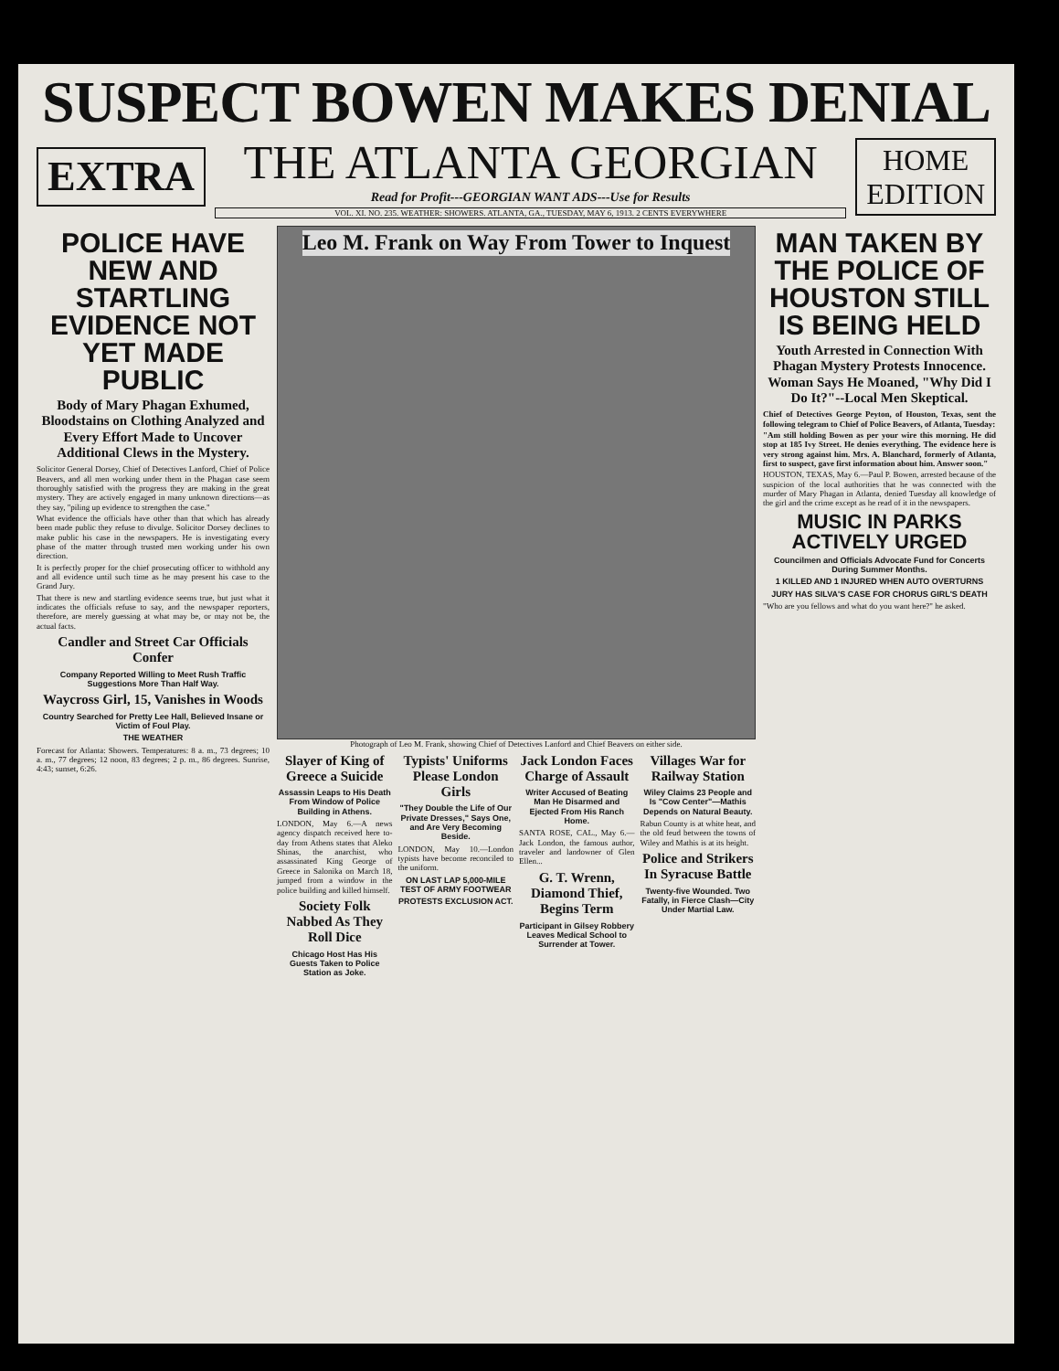SUSPECT BOWEN MAKES DENIAL
EXTRA
THE ATLANTA GEORGIAN
Read for Profit---GEORGIAN WANT ADS---Use for Results
VOL. XI. NO. 235. WEATHER: SHOWERS. ATLANTA, GA., TUESDAY, MAY 6, 1913. 2 CENTS EVERYWHERE
HOME
EDITION
POLICE HAVE NEW AND STARTLING EVIDENCE NOT YET MADE PUBLIC
Body of Mary Phagan Exhumed, Bloodstains on Clothing Analyzed and Every Effort Made to Uncover Additional Clews in the Mystery.
Solicitor General Dorsey, Chief of Detectives Lanford, Chief of Police Beavers, and all men working under them in the Phagan case seem thoroughly satisfied with the progress they are making in the great mystery. They are actively engaged in many unknown directions—as they say, "piling up evidence to strengthen the case."
What evidence the officials have other than that which has already been made public they refuse to divulge. Solicitor Dorsey declines to make public his case in the newspapers. He is investigating every phase of the matter through trusted men working under his own direction.
It is perfectly proper for the chief prosecuting officer to withhold any and all evidence until such time as he may present his case to the Grand Jury.
That there is new and startling evidence seems true, but just what it indicates the officials refuse to say, and the newspaper reporters, therefore, are merely guessing at what may be, or may not be, the actual facts.
Candler and Street Car Officials Confer
Company Reported Willing to Meet Rush Traffic Suggestions More Than Half Way.
Waycross Girl, 15, Vanishes in Woods
Country Searched for Pretty Lee Hall, Believed Insane or Victim of Foul Play.
THE WEATHER
Forecast for Atlanta: Showers. Temperatures: 8 a. m., 73 degrees; 10 a. m., 77 degrees; 12 noon, 83 degrees; 2 p. m., 86 degrees. Sunrise, 4:43; sunset, 6:26.
Leo M. Frank on Way From Tower to Inquest
Photograph of Leo M. Frank, showing Chief of Detectives Lanford and Chief Beavers on either side.
Slayer of King of Greece a Suicide
Assassin Leaps to His Death From Window of Police Building in Athens.
LONDON, May 6.—A news agency dispatch received here to-day from Athens states that Aleko Shinas, the anarchist, who assassinated King George of Greece in Salonika on March 18, jumped from a window in the police building and killed himself.
Society Folk Nabbed As They Roll Dice
Chicago Host Has His Guests Taken to Police Station as Joke.
Typists' Uniforms Please London Girls
"They Double the Life of Our Private Dresses," Says One, and Are Very Becoming Beside.
LONDON, May 10.—London typists have become reconciled to the uniform.
ON LAST LAP 5,000-MILE TEST OF ARMY FOOTWEAR
PROTESTS EXCLUSION ACT.
Jack London Faces Charge of Assault
Writer Accused of Beating Man He Disarmed and Ejected From His Ranch Home.
SANTA ROSE, CAL., May 6.—Jack London, the famous author, traveler and landowner of Glen Ellen...
G. T. Wrenn, Diamond Thief, Begins Term
Participant in Gilsey Robbery Leaves Medical School to Surrender at Tower.
Villages War for Railway Station
Wiley Claims 23 People and Is "Cow Center"—Mathis Depends on Natural Beauty.
Rabun County is at white heat, and the old feud between the towns of Wiley and Mathis is at its height.
Police and Strikers In Syracuse Battle
Twenty-five Wounded. Two Fatally, in Fierce Clash—City Under Martial Law.
MAN TAKEN BY THE POLICE OF HOUSTON STILL IS BEING HELD
Youth Arrested in Connection With Phagan Mystery Protests Innocence. Woman Says He Moaned, "Why Did I Do It?"--Local Men Skeptical.
Chief of Detectives George Peyton, of Houston, Texas, sent the following telegram to Chief of Police Beavers, of Atlanta, Tuesday:
"Am still holding Bowen as per your wire this morning. He did stop at 185 Ivy Street. He denies everything. The evidence here is very strong against him. Mrs. A. Blanchard, formerly of Atlanta, first to suspect, gave first information about him. Answer soon."
HOUSTON, TEXAS, May 6.—Paul P. Bowen, arrested because of the suspicion of the local authorities that he was connected with the murder of Mary Phagan in Atlanta, denied Tuesday all knowledge of the girl and the crime except as he read of it in the newspapers.
MUSIC IN PARKS ACTIVELY URGED
Councilmen and Officials Advocate Fund for Concerts During Summer Months.
1 KILLED AND 1 INJURED WHEN AUTO OVERTURNS
JURY HAS SILVA'S CASE FOR CHORUS GIRL'S DEATH
"Who are you fellows and what do you want here?" he asked.